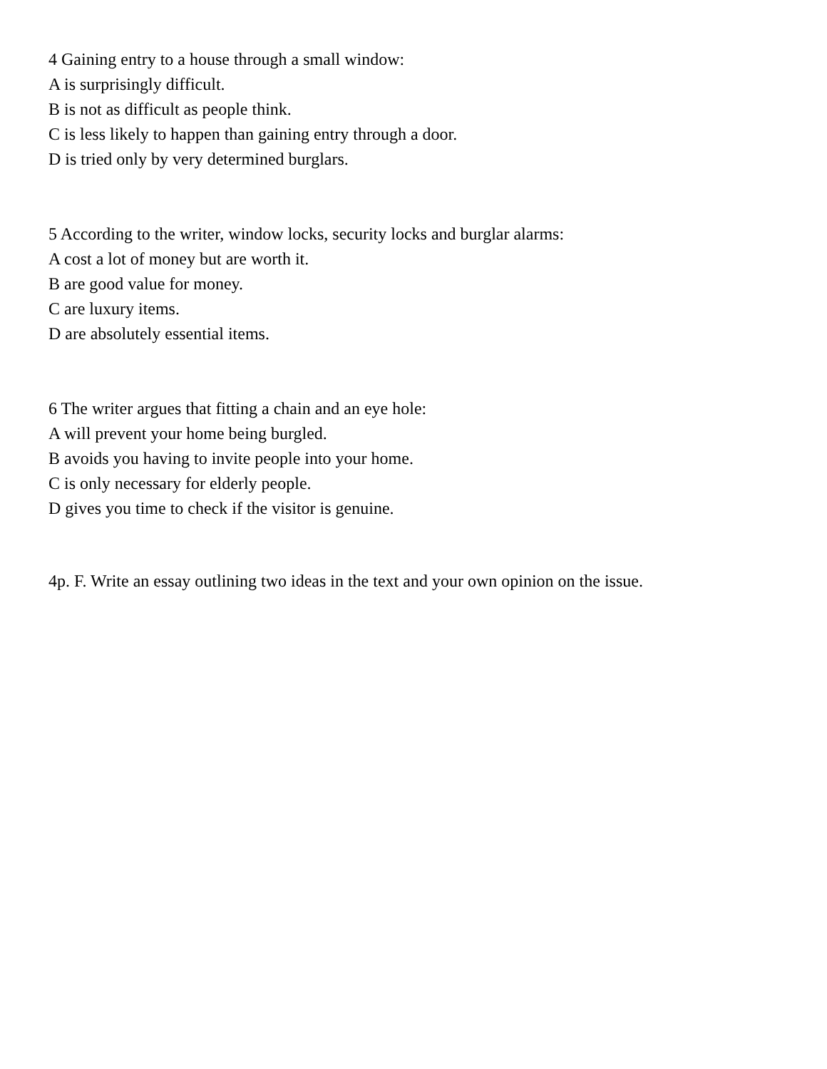4 Gaining entry to a house through a small window:
A is surprisingly difficult.
B is not as difficult as people think.
C is less likely to happen than gaining entry through a door.
D is tried only by very determined burglars.
5 According to the writer, window locks, security locks and burglar alarms:
A cost a lot of money but are worth it.
B are good value for money.
C are luxury items.
D are absolutely essential items.
6 The writer argues that fitting a chain and an eye hole:
A will prevent your home being burgled.
B avoids you having to invite people into your home.
C is only necessary for elderly people.
D gives you time to check if the visitor is genuine.
4p. F. Write an essay outlining two ideas in the text and your own opinion on the issue.